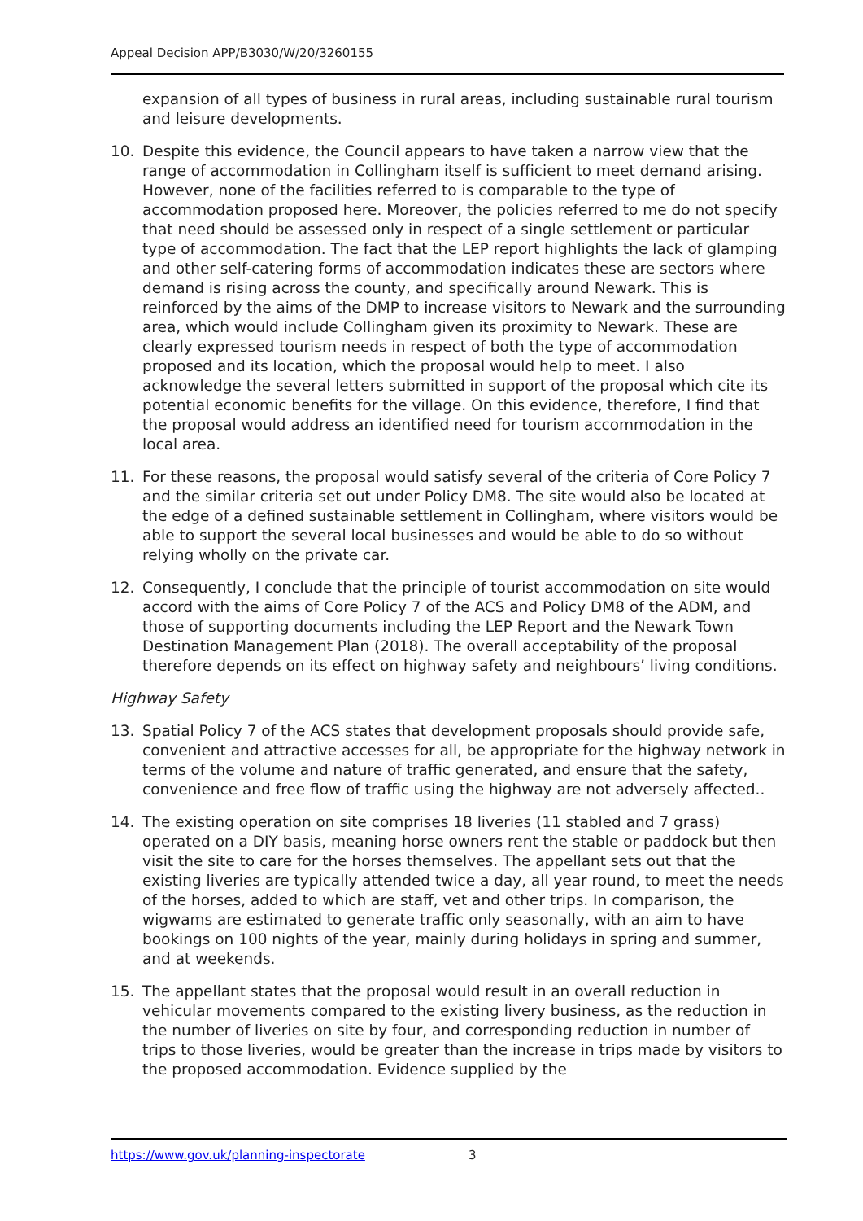Appeal Decision APP/B3030/W/20/3260155
expansion of all types of business in rural areas, including sustainable rural tourism and leisure developments.
10. Despite this evidence, the Council appears to have taken a narrow view that the range of accommodation in Collingham itself is sufficient to meet demand arising. However, none of the facilities referred to is comparable to the type of accommodation proposed here. Moreover, the policies referred to me do not specify that need should be assessed only in respect of a single settlement or particular type of accommodation. The fact that the LEP report highlights the lack of glamping and other self-catering forms of accommodation indicates these are sectors where demand is rising across the county, and specifically around Newark. This is reinforced by the aims of the DMP to increase visitors to Newark and the surrounding area, which would include Collingham given its proximity to Newark. These are clearly expressed tourism needs in respect of both the type of accommodation proposed and its location, which the proposal would help to meet. I also acknowledge the several letters submitted in support of the proposal which cite its potential economic benefits for the village. On this evidence, therefore, I find that the proposal would address an identified need for tourism accommodation in the local area.
11. For these reasons, the proposal would satisfy several of the criteria of Core Policy 7 and the similar criteria set out under Policy DM8. The site would also be located at the edge of a defined sustainable settlement in Collingham, where visitors would be able to support the several local businesses and would be able to do so without relying wholly on the private car.
12. Consequently, I conclude that the principle of tourist accommodation on site would accord with the aims of Core Policy 7 of the ACS and Policy DM8 of the ADM, and those of supporting documents including the LEP Report and the Newark Town Destination Management Plan (2018). The overall acceptability of the proposal therefore depends on its effect on highway safety and neighbours’ living conditions.
Highway Safety
13. Spatial Policy 7 of the ACS states that development proposals should provide safe, convenient and attractive accesses for all, be appropriate for the highway network in terms of the volume and nature of traffic generated, and ensure that the safety, convenience and free flow of traffic using the highway are not adversely affected..
14. The existing operation on site comprises 18 liveries (11 stabled and 7 grass) operated on a DIY basis, meaning horse owners rent the stable or paddock but then visit the site to care for the horses themselves. The appellant sets out that the existing liveries are typically attended twice a day, all year round, to meet the needs of the horses, added to which are staff, vet and other trips. In comparison, the wigwams are estimated to generate traffic only seasonally, with an aim to have bookings on 100 nights of the year, mainly during holidays in spring and summer, and at weekends.
15. The appellant states that the proposal would result in an overall reduction in vehicular movements compared to the existing livery business, as the reduction in the number of liveries on site by four, and corresponding reduction in number of trips to those liveries, would be greater than the increase in trips made by visitors to the proposed accommodation. Evidence supplied by the
https://www.gov.uk/planning-inspectorate 3